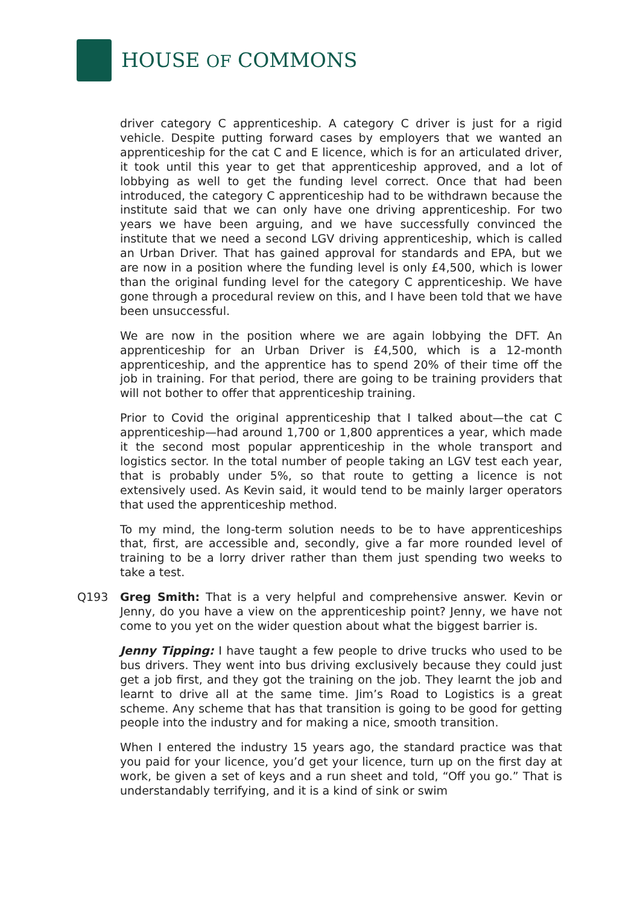HOUSE OF COMMONS
driver category C apprenticeship. A category C driver is just for a rigid vehicle. Despite putting forward cases by employers that we wanted an apprenticeship for the cat C and E licence, which is for an articulated driver, it took until this year to get that apprenticeship approved, and a lot of lobbying as well to get the funding level correct. Once that had been introduced, the category C apprenticeship had to be withdrawn because the institute said that we can only have one driving apprenticeship. For two years we have been arguing, and we have successfully convinced the institute that we need a second LGV driving apprenticeship, which is called an Urban Driver. That has gained approval for standards and EPA, but we are now in a position where the funding level is only £4,500, which is lower than the original funding level for the category C apprenticeship. We have gone through a procedural review on this, and I have been told that we have been unsuccessful.
We are now in the position where we are again lobbying the DFT. An apprenticeship for an Urban Driver is £4,500, which is a 12-month apprenticeship, and the apprentice has to spend 20% of their time off the job in training. For that period, there are going to be training providers that will not bother to offer that apprenticeship training.
Prior to Covid the original apprenticeship that I talked about—the cat C apprenticeship—had around 1,700 or 1,800 apprentices a year, which made it the second most popular apprenticeship in the whole transport and logistics sector. In the total number of people taking an LGV test each year, that is probably under 5%, so that route to getting a licence is not extensively used. As Kevin said, it would tend to be mainly larger operators that used the apprenticeship method.
To my mind, the long-term solution needs to be to have apprenticeships that, first, are accessible and, secondly, give a far more rounded level of training to be a lorry driver rather than them just spending two weeks to take a test.
Q193 Greg Smith: That is a very helpful and comprehensive answer. Kevin or Jenny, do you have a view on the apprenticeship point? Jenny, we have not come to you yet on the wider question about what the biggest barrier is.
Jenny Tipping: I have taught a few people to drive trucks who used to be bus drivers. They went into bus driving exclusively because they could just get a job first, and they got the training on the job. They learnt the job and learnt to drive all at the same time. Jim’s Road to Logistics is a great scheme. Any scheme that has that transition is going to be good for getting people into the industry and for making a nice, smooth transition.
When I entered the industry 15 years ago, the standard practice was that you paid for your licence, you’d get your licence, turn up on the first day at work, be given a set of keys and a run sheet and told, “Off you go.” That is understandably terrifying, and it is a kind of sink or swim